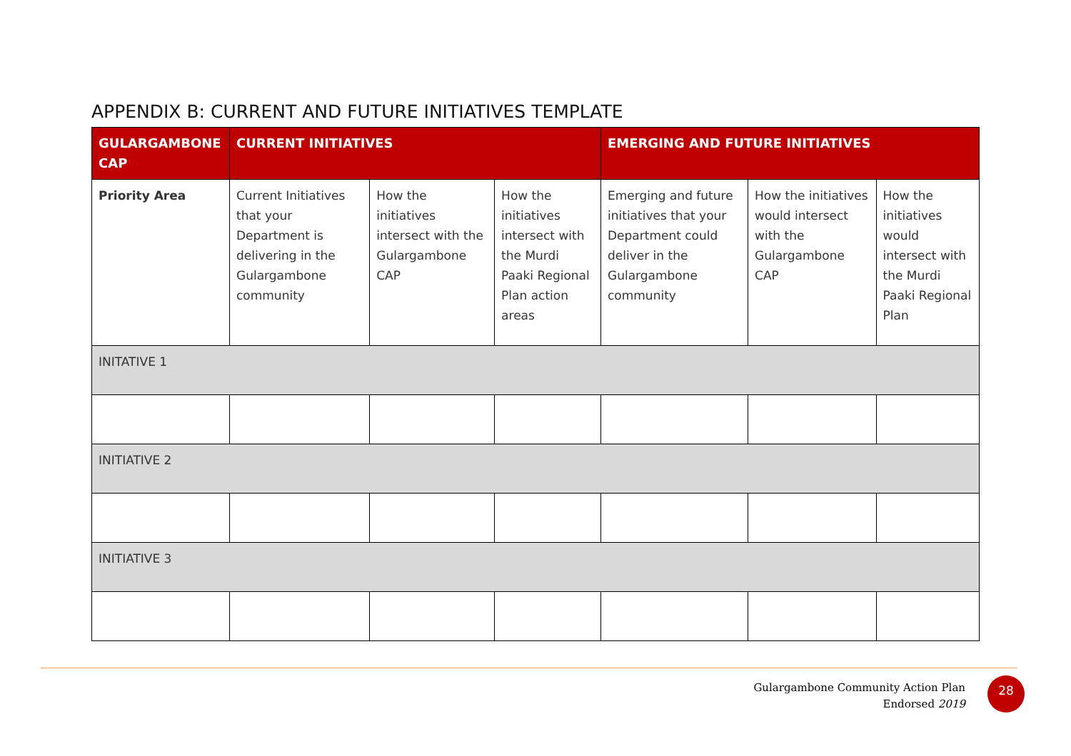APPENDIX B: CURRENT AND FUTURE INITIATIVES TEMPLATE
| GULARGAMBONE CAP | CURRENT INITIATIVES | | | EMERGING AND FUTURE INITIATIVES | | |
| --- | --- | --- | --- | --- | --- | --- |
| Priority Area | Current Initiatives that your Department is delivering in the Gulargambone community | How the initiatives intersect with the Gulargambone CAP | How the initiatives intersect with the Murdi Paaki Regional Plan action areas | Emerging and future initiatives that your Department could deliver in the Gulargambone community | How the initiatives would intersect with the Gulargambone CAP | How the initiatives would intersect with the Murdi Paaki Regional Plan |
| INITATIVE 1 | | | | | | |
| INITIATIVE 2 | | | | | | |
| INITIATIVE 3 | | | | | | |
Gulargambone Community Action Plan
Endorsed 2019
28